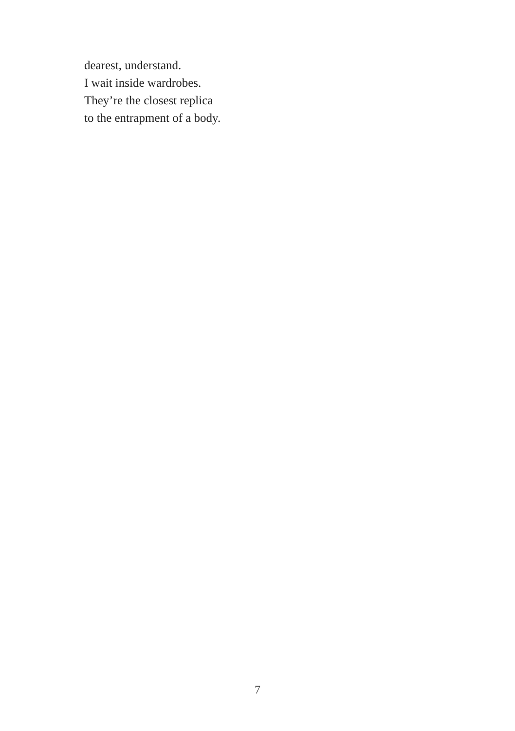dearest, understand.
I wait inside wardrobes.
They’re the closest replica
to the entrapment of a body.
7